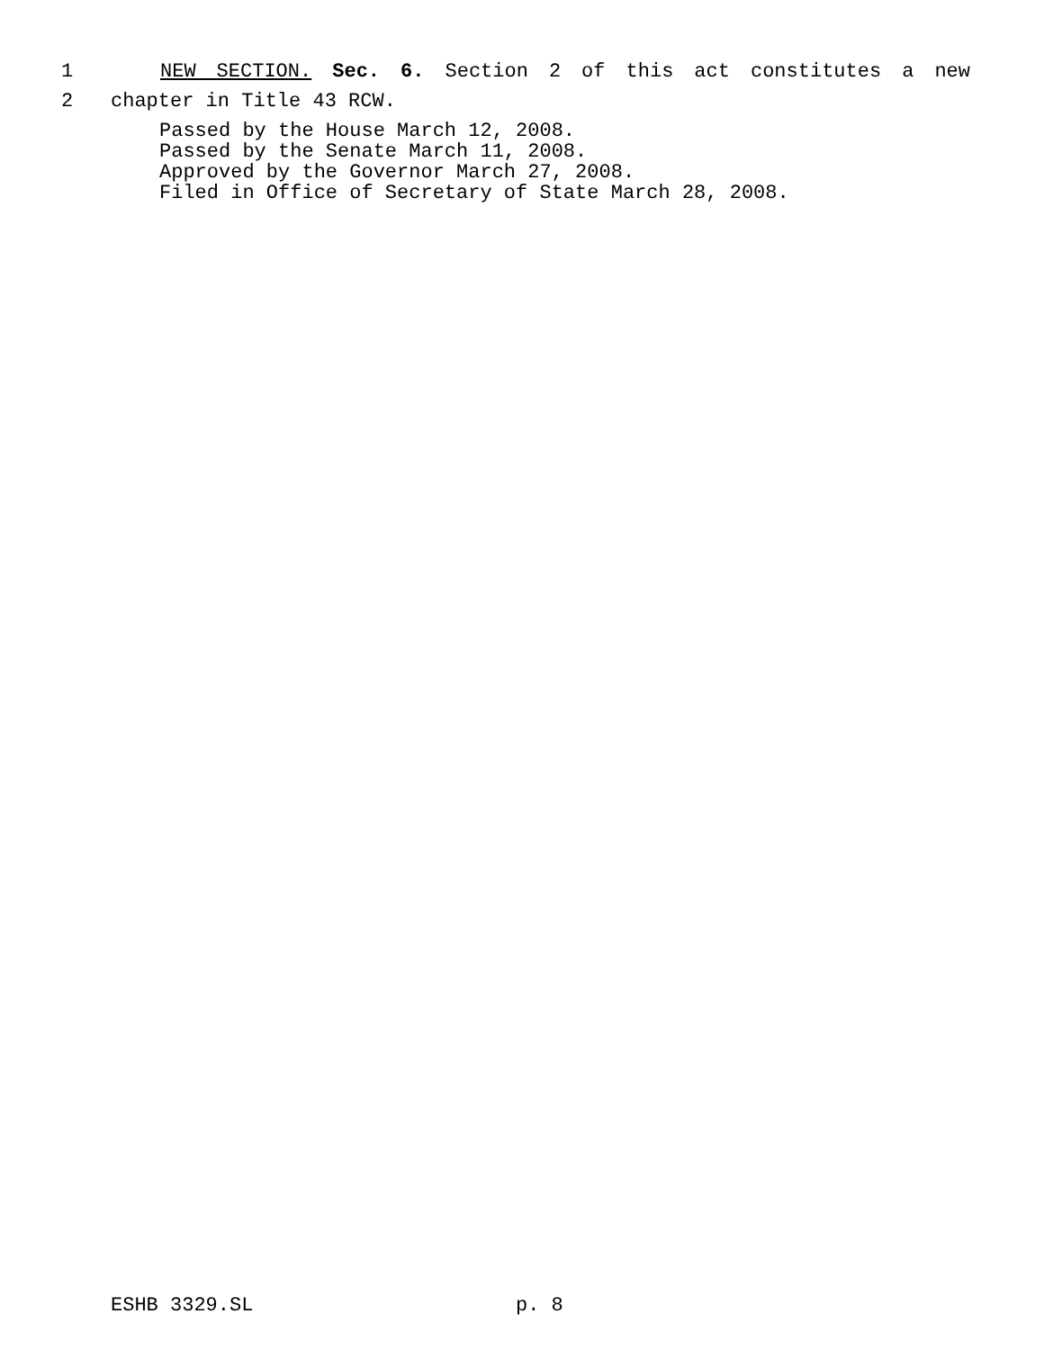1 NEW SECTION. Sec. 6. Section 2 of this act constitutes a new
2 chapter in Title 43 RCW.
Passed by the House March 12, 2008.
Passed by the Senate March 11, 2008.
Approved by the Governor March 27, 2008.
Filed in Office of Secretary of State March 28, 2008.
ESHB 3329.SL p. 8